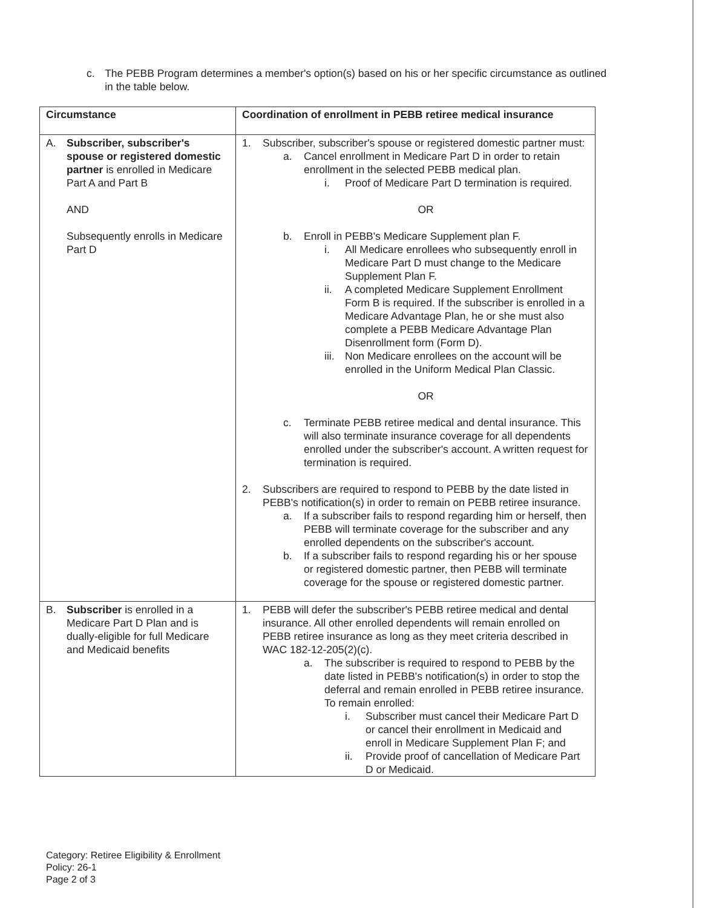c. The PEBB Program determines a member's option(s) based on his or her specific circumstance as outlined in the table below.
| Circumstance | Coordination of enrollment in PEBB retiree medical insurance |
| --- | --- |
| A. Subscriber, subscriber's spouse or registered domestic partner is enrolled in Medicare Part A and Part B AND Subsequently enrolls in Medicare Part D | 1. Subscriber, subscriber's spouse or registered domestic partner must: a. Cancel enrollment in Medicare Part D in order to retain enrollment in the selected PEBB medical plan. i. Proof of Medicare Part D termination is required. OR b. Enroll in PEBB's Medicare Supplement plan F. i. All Medicare enrollees who subsequently enroll in Medicare Part D must change to the Medicare Supplement Plan F. ii. A completed Medicare Supplement Enrollment Form B is required. If the subscriber is enrolled in a Medicare Advantage Plan, he or she must also complete a PEBB Medicare Advantage Plan Disenrollment form (Form D). iii. Non Medicare enrollees on the account will be enrolled in the Uniform Medical Plan Classic. OR c. Terminate PEBB retiree medical and dental insurance. This will also terminate insurance coverage for all dependents enrolled under the subscriber's account. A written request for termination is required. 2. Subscribers are required to respond to PEBB by the date listed in PEBB's notification(s) in order to remain on PEBB retiree insurance. a. If a subscriber fails to respond regarding him or herself, then PEBB will terminate coverage for the subscriber and any enrolled dependents on the subscriber's account. b. If a subscriber fails to respond regarding his or her spouse or registered domestic partner, then PEBB will terminate coverage for the spouse or registered domestic partner. |
| B. Subscriber is enrolled in a Medicare Part D Plan and is dually-eligible for full Medicare and Medicaid benefits | 1. PEBB will defer the subscriber's PEBB retiree medical and dental insurance. All other enrolled dependents will remain enrolled on PEBB retiree insurance as long as they meet criteria described in WAC 182-12-205(2)(c). a. The subscriber is required to respond to PEBB by the date listed in PEBB's notification(s) in order to stop the deferral and remain enrolled in PEBB retiree insurance. To remain enrolled: i. Subscriber must cancel their Medicare Part D or cancel their enrollment in Medicaid and enroll in Medicare Supplement Plan F; and ii. Provide proof of cancellation of Medicare Part D or Medicaid. |
Category: Retiree Eligibility & Enrollment
Policy: 26-1
Page 2 of 3